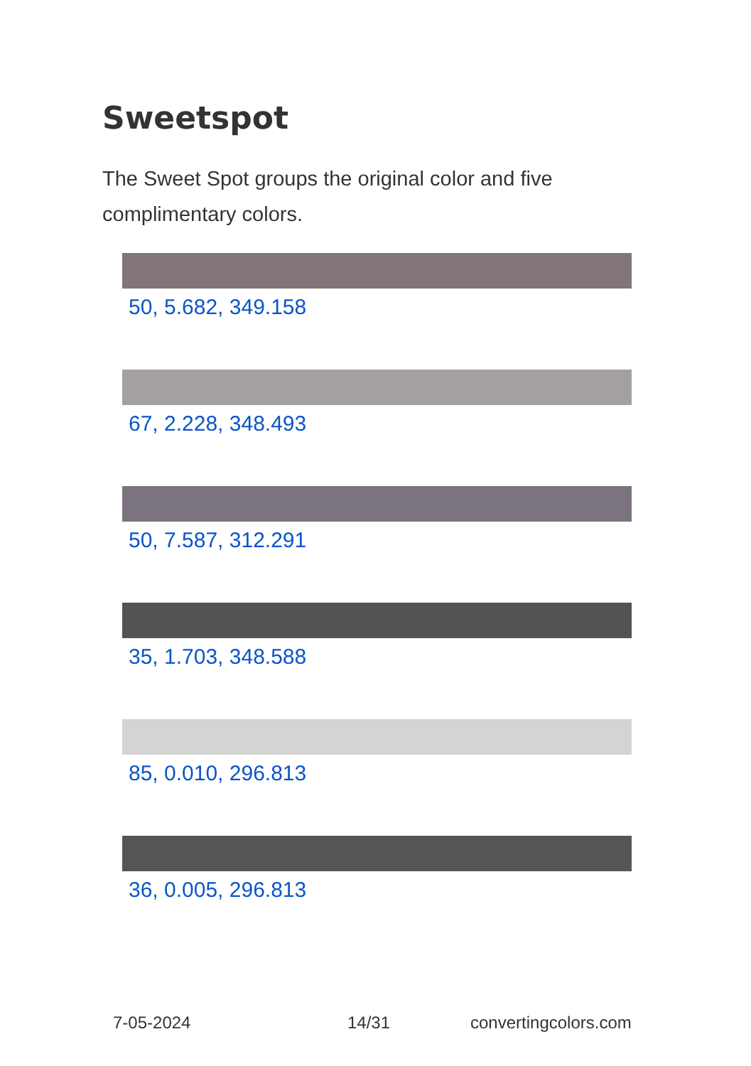Sweetspot
The Sweet Spot groups the original color and five complimentary colors.
50, 5.682, 349.158
67, 2.228, 348.493
50, 7.587, 312.291
35, 1.703, 348.588
85, 0.010, 296.813
36, 0.005, 296.813
7-05-2024 14/31 convertingcolors.com